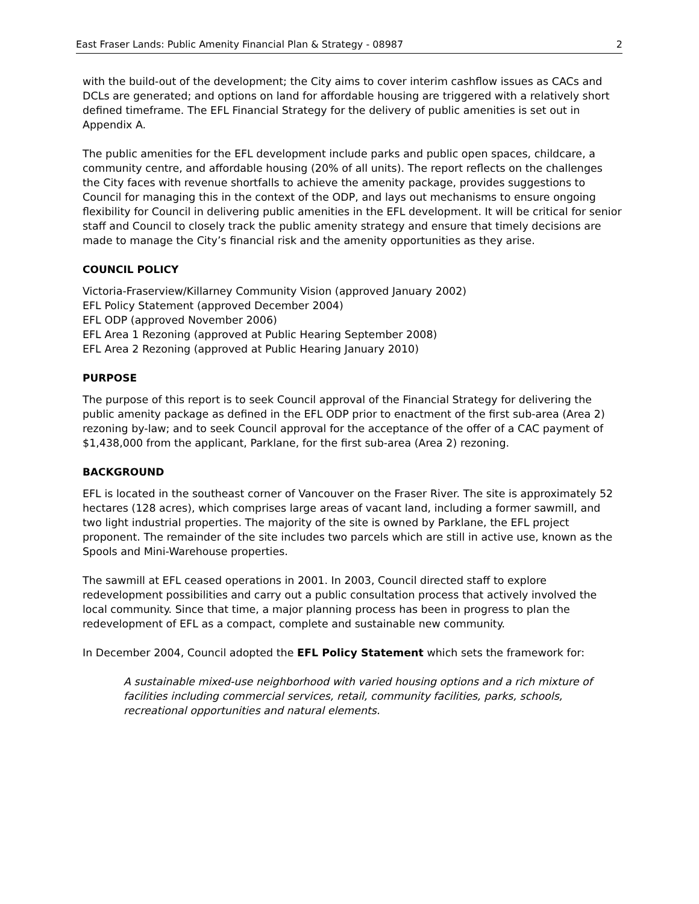East Fraser Lands: Public Amenity Financial Plan & Strategy - 08987 2
with the build-out of the development; the City aims to cover interim cashflow issues as CACs and DCLs are generated; and options on land for affordable housing are triggered with a relatively short defined timeframe. The EFL Financial Strategy for the delivery of public amenities is set out in Appendix A.
The public amenities for the EFL development include parks and public open spaces, childcare, a community centre, and affordable housing (20% of all units). The report reflects on the challenges the City faces with revenue shortfalls to achieve the amenity package, provides suggestions to Council for managing this in the context of the ODP, and lays out mechanisms to ensure ongoing flexibility for Council in delivering public amenities in the EFL development. It will be critical for senior staff and Council to closely track the public amenity strategy and ensure that timely decisions are made to manage the City’s financial risk and the amenity opportunities as they arise.
COUNCIL POLICY
Victoria-Fraserview/Killarney Community Vision (approved January 2002)
EFL Policy Statement (approved December 2004)
EFL ODP (approved November 2006)
EFL Area 1 Rezoning (approved at Public Hearing September 2008)
EFL Area 2 Rezoning (approved at Public Hearing January 2010)
PURPOSE
The purpose of this report is to seek Council approval of the Financial Strategy for delivering the public amenity package as defined in the EFL ODP prior to enactment of the first sub-area (Area 2) rezoning by-law; and to seek Council approval for the acceptance of the offer of a CAC payment of $1,438,000 from the applicant, Parklane, for the first sub-area (Area 2) rezoning.
BACKGROUND
EFL is located in the southeast corner of Vancouver on the Fraser River. The site is approximately 52 hectares (128 acres), which comprises large areas of vacant land, including a former sawmill, and two light industrial properties. The majority of the site is owned by Parklane, the EFL project proponent. The remainder of the site includes two parcels which are still in active use, known as the Spools and Mini-Warehouse properties.
The sawmill at EFL ceased operations in 2001. In 2003, Council directed staff to explore redevelopment possibilities and carry out a public consultation process that actively involved the local community. Since that time, a major planning process has been in progress to plan the redevelopment of EFL as a compact, complete and sustainable new community.
In December 2004, Council adopted the EFL Policy Statement which sets the framework for:
A sustainable mixed-use neighborhood with varied housing options and a rich mixture of facilities including commercial services, retail, community facilities, parks, schools, recreational opportunities and natural elements.